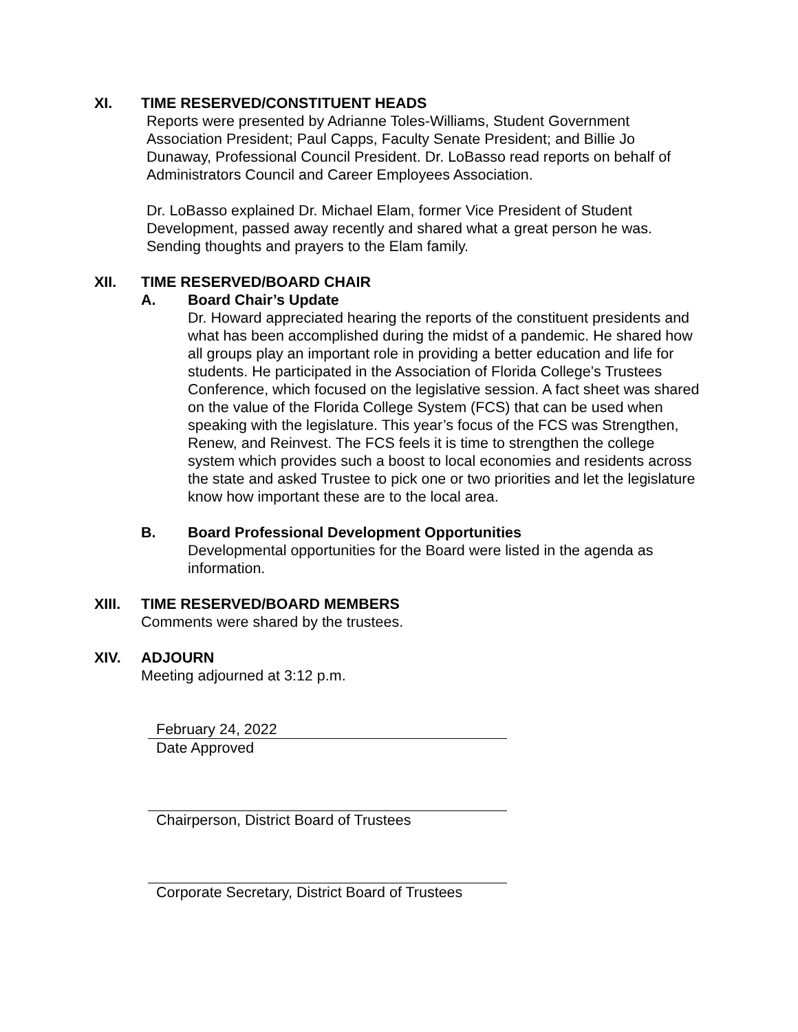XI. TIME RESERVED/CONSTITUENT HEADS
Reports were presented by Adrianne Toles-Williams, Student Government Association President; Paul Capps, Faculty Senate President; and Billie Jo Dunaway, Professional Council President. Dr. LoBasso read reports on behalf of Administrators Council and Career Employees Association.
Dr. LoBasso explained Dr. Michael Elam, former Vice President of Student Development, passed away recently and shared what a great person he was. Sending thoughts and prayers to the Elam family.
XII. TIME RESERVED/BOARD CHAIR
A. Board Chair’s Update
Dr. Howard appreciated hearing the reports of the constituent presidents and what has been accomplished during the midst of a pandemic. He shared how all groups play an important role in providing a better education and life for students. He participated in the Association of Florida College’s Trustees Conference, which focused on the legislative session. A fact sheet was shared on the value of the Florida College System (FCS) that can be used when speaking with the legislature. This year’s focus of the FCS was Strengthen, Renew, and Reinvest. The FCS feels it is time to strengthen the college system which provides such a boost to local economies and residents across the state and asked Trustee to pick one or two priorities and let the legislature know how important these are to the local area.
B. Board Professional Development Opportunities
Developmental opportunities for the Board were listed in the agenda as information.
XIII. TIME RESERVED/BOARD MEMBERS
Comments were shared by the trustees.
XIV. ADJOURN
Meeting adjourned at 3:12 p.m.
February 24, 2022
Date Approved
Chairperson, District Board of Trustees
Corporate Secretary, District Board of Trustees